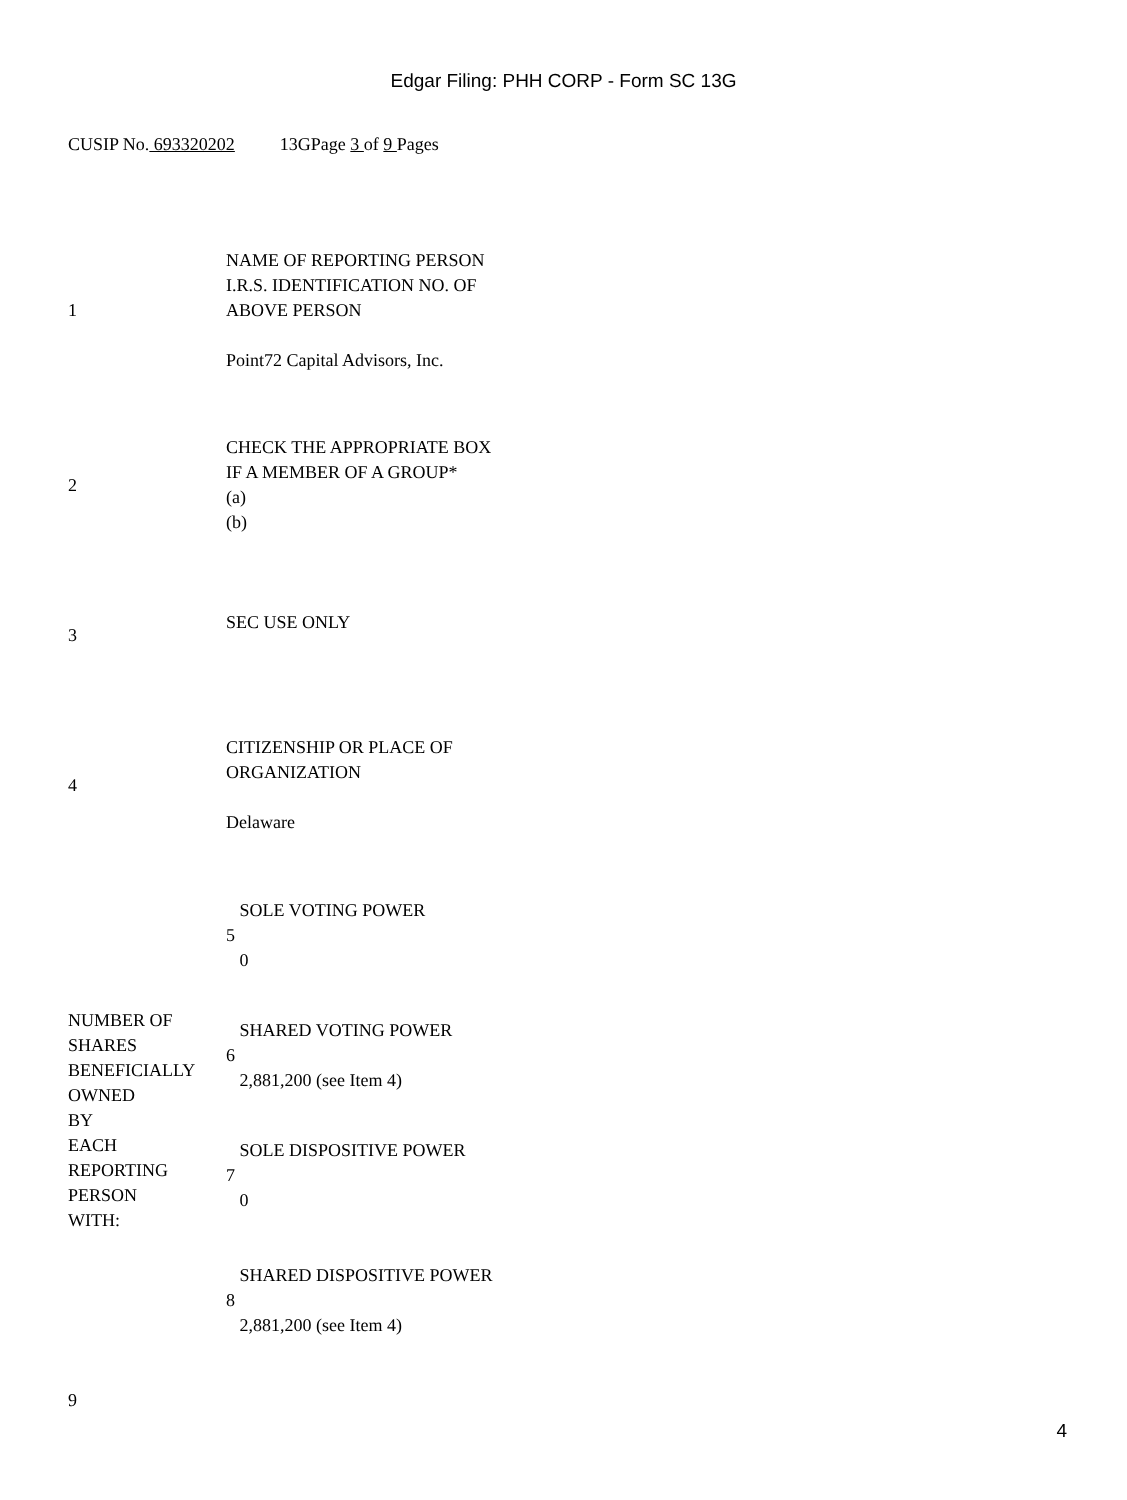Edgar Filing: PHH CORP - Form SC 13G
CUSIP No. 693320202 13GPage 3 of 9 Pages
| 1 | NAME OF REPORTING PERSON I.R.S. IDENTIFICATION NO. OF ABOVE PERSON Point72 Capital Advisors, Inc. |
| 2 | CHECK THE APPROPRIATE BOX IF A MEMBER OF A GROUP* (a) (b) |
| 3 | SEC USE ONLY |
| 4 | CITIZENSHIP OR PLACE OF ORGANIZATION Delaware |
| NUMBER OF SHARES BENEFICIALLY OWNED BY EACH REPORTING PERSON WITH: | SOLE VOTING POWER 5 0 |
| | SHARED VOTING POWER 6 2,881,200 (see Item 4) |
| | SOLE DISPOSITIVE POWER 7 0 |
| | SHARED DISPOSITIVE POWER 8 2,881,200 (see Item 4) |
| 9 | |
4